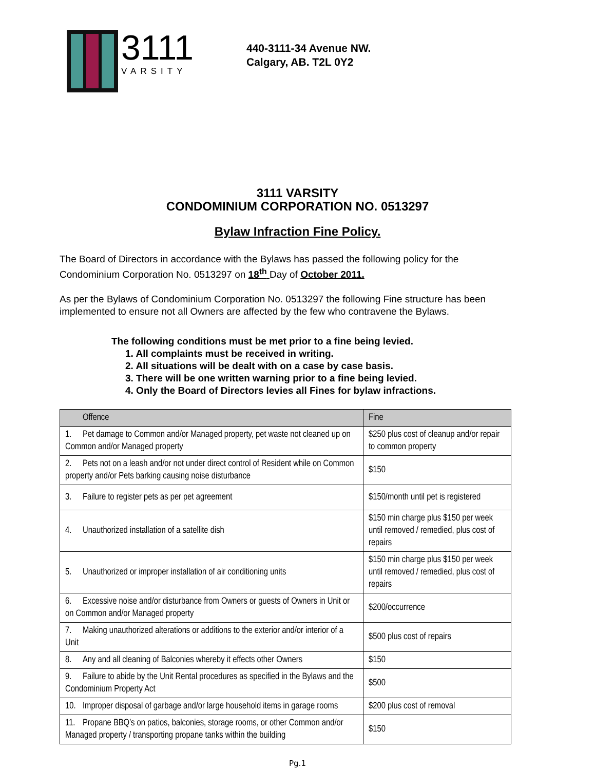3111
VARSITY
440-3111-34 Avenue NW.
Calgary, AB. T2L 0Y2
3111 VARSITY
CONDOMINIUM CORPORATION NO. 0513297
Bylaw Infraction Fine Policy.
The Board of Directors in accordance with the Bylaws has passed the following policy for the Condominium Corporation No. 0513297 on 18<sup>th</sup> Day of October 2011.
As per the Bylaws of Condominium Corporation No. 0513297 the following Fine structure has been implemented to ensure not all Owners are affected by the few who contravene the Bylaws.
The following conditions must be met prior to a fine being levied.
1. All complaints must be received in writing.
2. All situations will be dealt with on a case by case basis.
3. There will be one written warning prior to a fine being levied.
4. Only the Board of Directors levies all Fines for bylaw infractions.
| Offence | Fine |
| --- | --- |
| 1. Pet damage to Common and/or Managed property, pet waste not cleaned up on Common and/or Managed property | $250 plus cost of cleanup and/or repair to common property |
| 2. Pets not on a leash and/or not under direct control of Resident while on Common property and/or Pets barking causing noise disturbance | $150 |
| 3. Failure to register pets as per pet agreement | $150/month until pet is registered |
| 4. Unauthorized installation of a satellite dish | $150 min charge plus $150 per week until removed / remedied, plus cost of repairs |
| 5. Unauthorized or improper installation of air conditioning units | $150 min charge plus $150 per week until removed / remedied, plus cost of repairs |
| 6. Excessive noise and/or disturbance from Owners or guests of Owners in Unit or on Common and/or Managed property | $200/occurrence |
| 7. Making unauthorized alterations or additions to the exterior and/or interior of a Unit | $500 plus cost of repairs |
| 8. Any and all cleaning of Balconies whereby it effects other Owners | $150 |
| 9. Failure to abide by the Unit Rental procedures as specified in the Bylaws and the Condominium Property Act | $500 |
| 10. Improper disposal of garbage and/or large household items in garage rooms | $200 plus cost of removal |
| 11. Propane BBQ’s on patios, balconies, storage rooms, or other Common and/or Managed property / transporting propane tanks within the building | $150 |
Pg.1